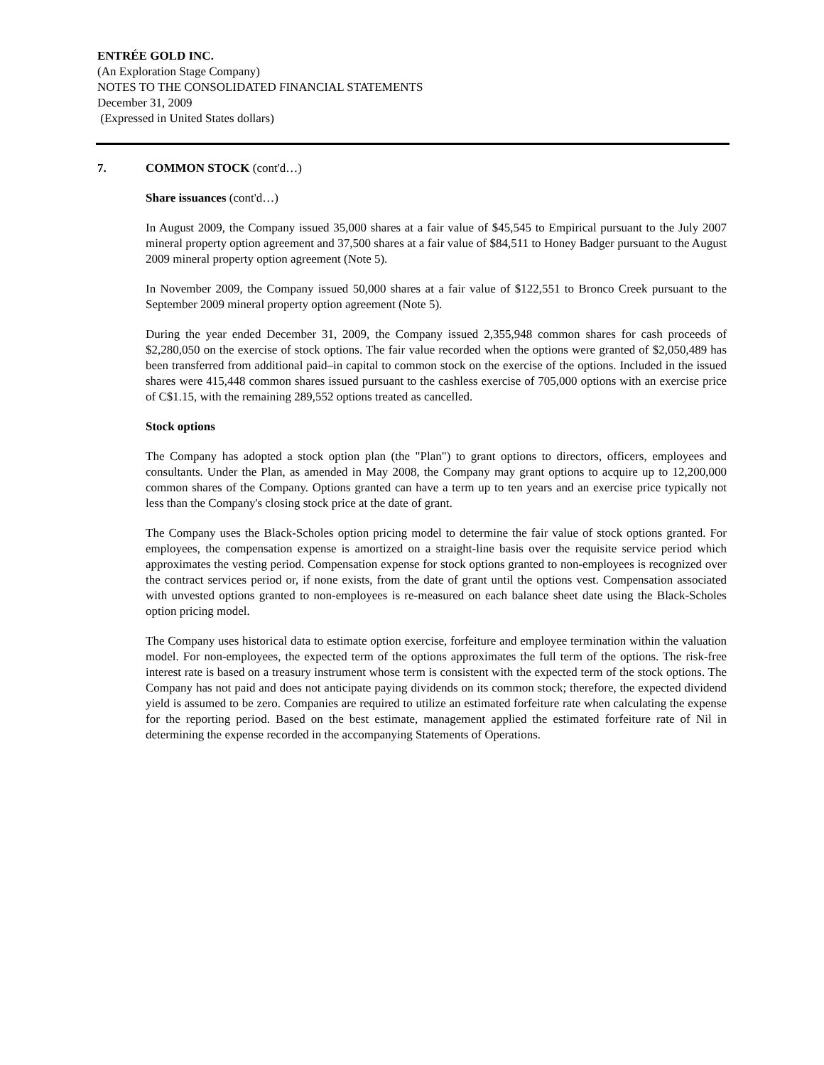ENTRÉE GOLD INC.
(An Exploration Stage Company)
NOTES TO THE CONSOLIDATED FINANCIAL STATEMENTS
December 31, 2009
(Expressed in United States dollars)
7. COMMON STOCK (cont'd…)
Share issuances (cont'd…)
In August 2009, the Company issued 35,000 shares at a fair value of $45,545 to Empirical pursuant to the July 2007 mineral property option agreement and 37,500 shares at a fair value of $84,511 to Honey Badger pursuant to the August 2009 mineral property option agreement (Note 5).
In November 2009, the Company issued 50,000 shares at a fair value of $122,551 to Bronco Creek pursuant to the September 2009 mineral property option agreement (Note 5).
During the year ended December 31, 2009, the Company issued 2,355,948 common shares for cash proceeds of $2,280,050 on the exercise of stock options. The fair value recorded when the options were granted of $2,050,489 has been transferred from additional paid–in capital to common stock on the exercise of the options. Included in the issued shares were 415,448 common shares issued pursuant to the cashless exercise of 705,000 options with an exercise price of C$1.15, with the remaining 289,552 options treated as cancelled.
Stock options
The Company has adopted a stock option plan (the "Plan") to grant options to directors, officers, employees and consultants. Under the Plan, as amended in May 2008, the Company may grant options to acquire up to 12,200,000 common shares of the Company. Options granted can have a term up to ten years and an exercise price typically not less than the Company's closing stock price at the date of grant.
The Company uses the Black-Scholes option pricing model to determine the fair value of stock options granted. For employees, the compensation expense is amortized on a straight-line basis over the requisite service period which approximates the vesting period. Compensation expense for stock options granted to non-employees is recognized over the contract services period or, if none exists, from the date of grant until the options vest. Compensation associated with unvested options granted to non-employees is re-measured on each balance sheet date using the Black-Scholes option pricing model.
The Company uses historical data to estimate option exercise, forfeiture and employee termination within the valuation model. For non-employees, the expected term of the options approximates the full term of the options. The risk-free interest rate is based on a treasury instrument whose term is consistent with the expected term of the stock options. The Company has not paid and does not anticipate paying dividends on its common stock; therefore, the expected dividend yield is assumed to be zero. Companies are required to utilize an estimated forfeiture rate when calculating the expense for the reporting period. Based on the best estimate, management applied the estimated forfeiture rate of Nil in determining the expense recorded in the accompanying Statements of Operations.